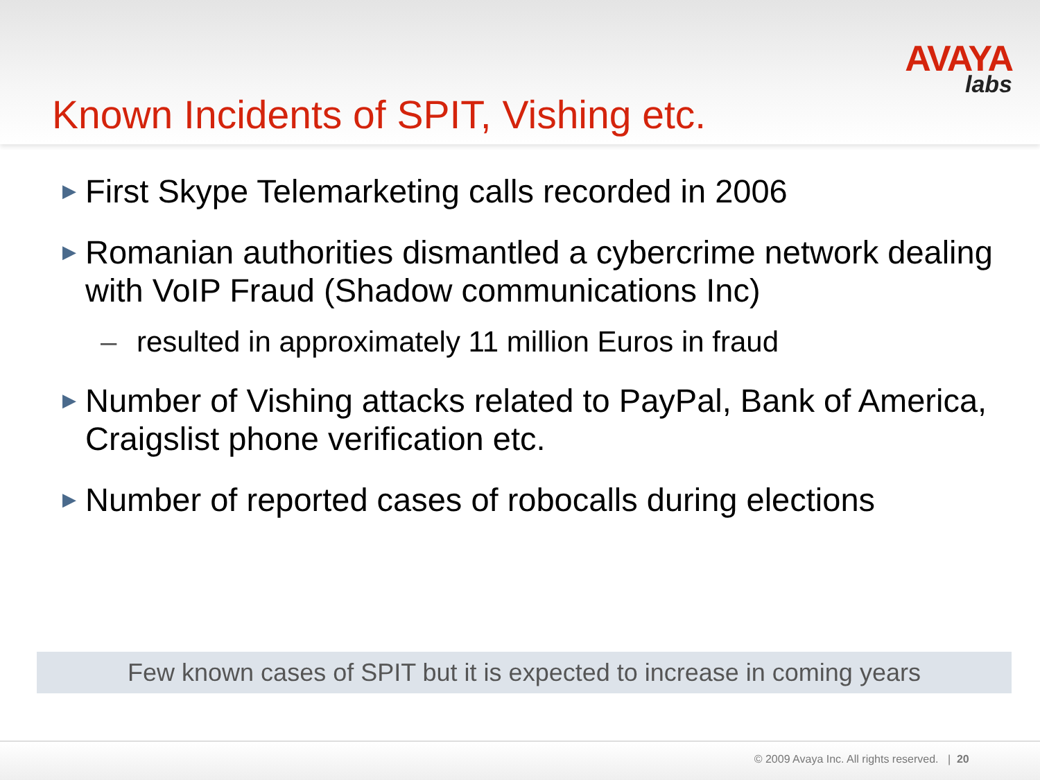AVAYA
labs
Known Incidents of SPIT, Vishing etc.
▶ First Skype Telemarketing calls recorded in 2006
▶ Romanian authorities dismantled a cybercrime network dealing with VoIP Fraud (Shadow communications Inc)
– resulted in approximately 11 million Euros in fraud
▶ Number of Vishing attacks related to PayPal, Bank of America, Craigslist phone verification etc.
▶ Number of reported cases of robocalls during elections
Few known cases of SPIT but it is expected to increase in coming years
© 2009 Avaya Inc. All rights reserved. | 20